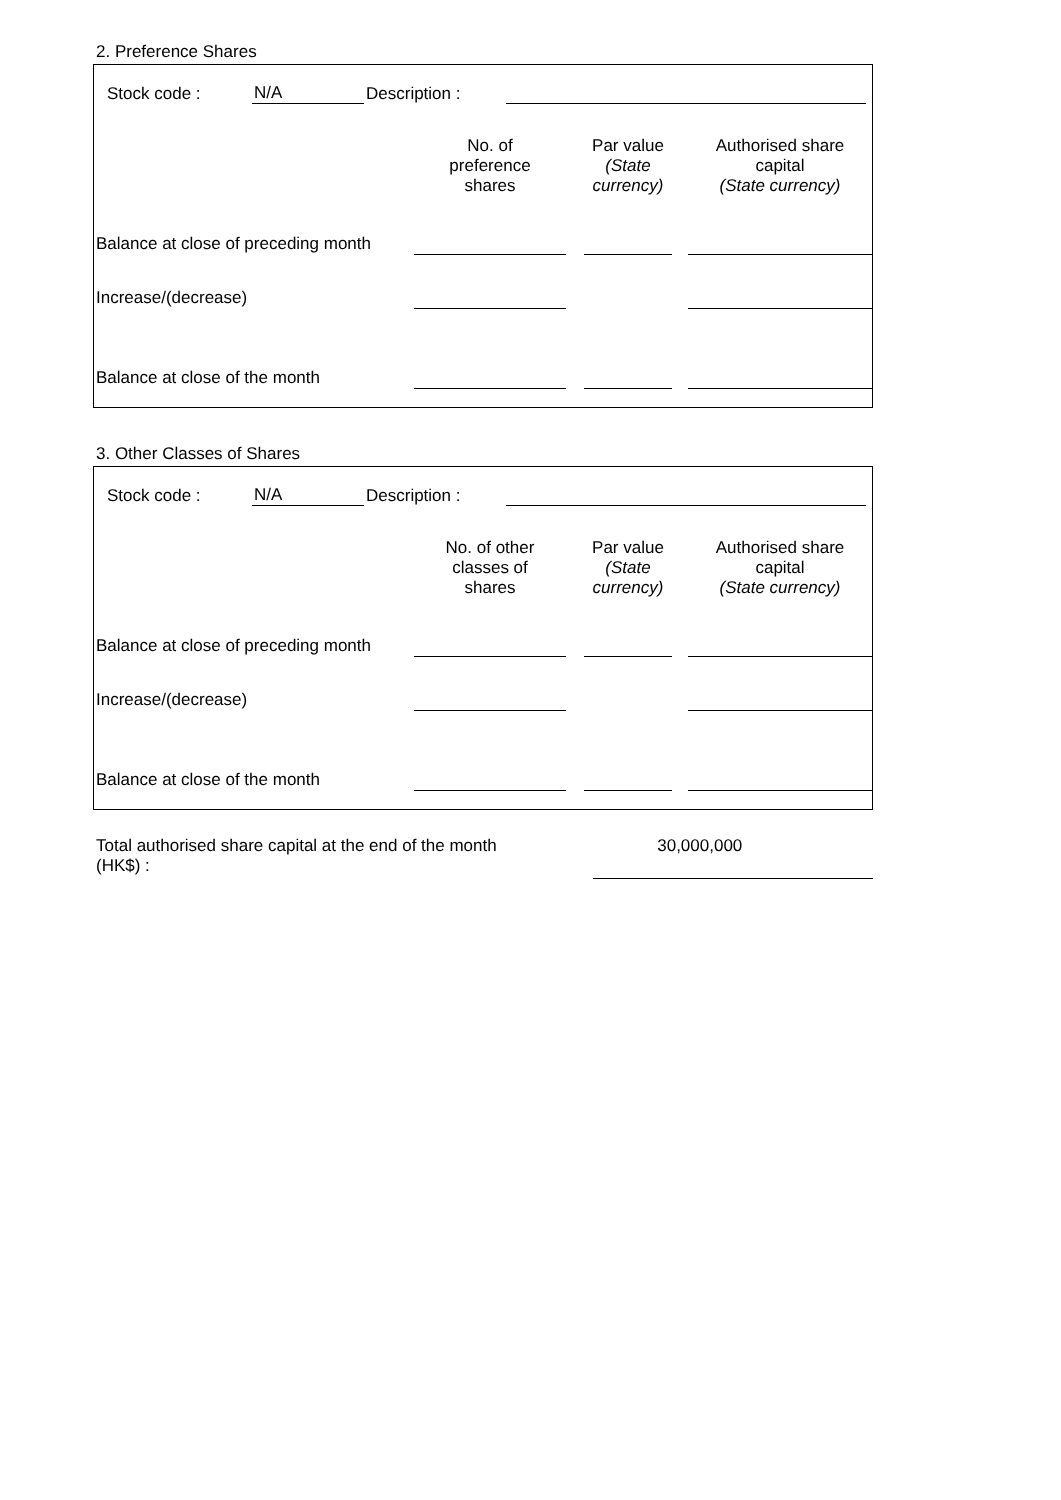2. Preference Shares
| Stock code : | N/A | Description : | | |
| | No. of preference shares | | Par value (State currency) | | Authorised share capital (State currency) |
| Balance at close of preceding month | | | | | |
| Increase/(decrease) | | | | | |
| Balance at close of the month | | | | | |
3. Other Classes of Shares
| Stock code : | N/A | Description : | | |
| | No. of other classes of shares | | Par value (State currency) | | Authorised share capital (State currency) |
| Balance at close of preceding month | | | | | |
| Increase/(decrease) | | | | | |
| Balance at close of the month | | | | | |
| Total authorised share capital at the end of the month (HK$) : | 30,000,000 | |